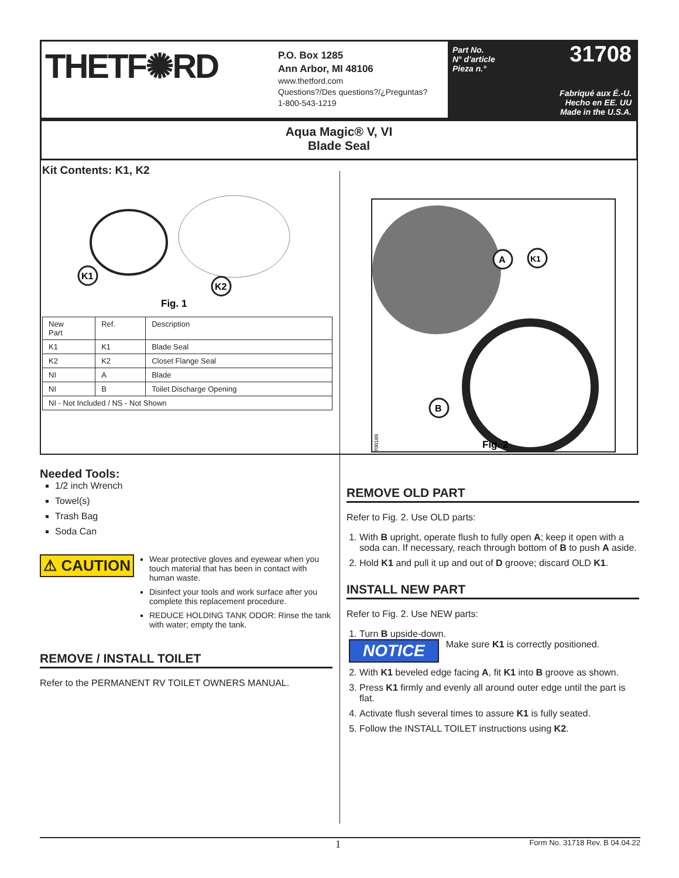THETF✺RD
P.O. Box 1285
Ann Arbor, MI 48106
www.thetford.com
Questions?/Des questions?/¿Preguntas?
1-800-543-1219
Part No.
N° d'article
Pieza n.°
31708
Fabriqué aux É.-U.
Hecho en EE. UU
Made in the U.S.A.
Aqua Magic® V, VI
Blade Seal
Kit Contents: K1, K2
K1
K2
Fig. 1
| New Part | Ref. | Description |
| --- | --- | --- |
| K1 | K1 | Blade Seal |
| K2 | K2 | Closet Flange Seal |
| NI | A | Blade |
| NI | B | Toilet Discharge Opening |
| NI - Not Included / NS - Not Shown | | |
A
K1
B
T00189
Fig. 2
Needed Tools:
1/2 inch Wrench
Towel(s)
Trash Bag
Soda Can
⚠ CAUTION
Wear protective gloves and eyewear when you touch material that has been in contact with human waste.
Disinfect your tools and work surface after you complete this replacement procedure.
REDUCE HOLDING TANK ODOR: Rinse the tank with water; empty the tank.
REMOVE / INSTALL TOILET
Refer to the PERMANENT RV TOILET OWNERS MANUAL.
REMOVE OLD PART
Refer to Fig. 2. Use OLD parts:
1. With B upright, operate flush to fully open A; keep it open with a soda can. If necessary, reach through bottom of B to push A aside.
2. Hold K1 and pull it up and out of D groove; discard OLD K1.
INSTALL NEW PART
Refer to Fig. 2. Use NEW parts:
1. Turn B upside-down.
NOTICE Make sure K1 is correctly positioned.
2. With K1 beveled edge facing A, fit K1 into B groove as shown.
3. Press K1 firmly and evenly all around outer edge until the part is flat.
4. Activate flush several times to assure K1 is fully seated.
5. Follow the INSTALL TOILET instructions using K2.
1 Form No. 31718 Rev. B 04.04.22